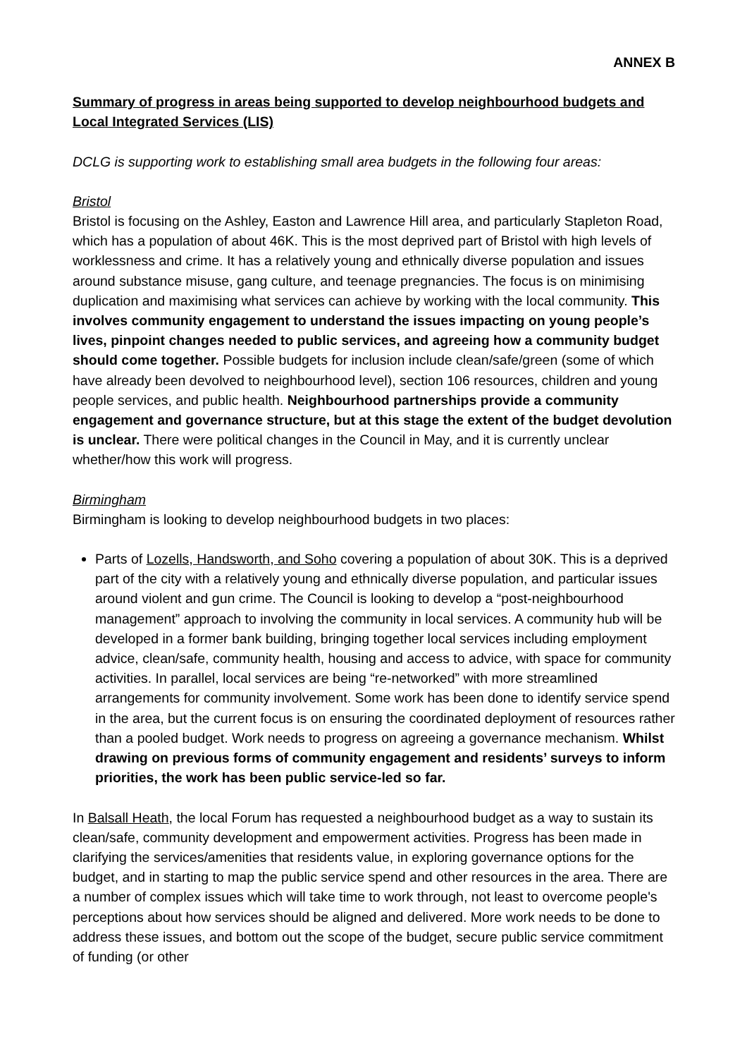ANNEX B
Summary of progress in areas being supported to develop neighbourhood budgets and Local Integrated Services (LIS)
DCLG is supporting work to establishing small area budgets in the following four areas:
Bristol
Bristol is focusing on the Ashley, Easton and Lawrence Hill area, and particularly Stapleton Road, which has a population of about 46K. This is the most deprived part of Bristol with high levels of worklessness and crime. It has a relatively young and ethnically diverse population and issues around substance misuse, gang culture, and teenage pregnancies. The focus is on minimising duplication and maximising what services can achieve by working with the local community. This involves community engagement to understand the issues impacting on young people’s lives, pinpoint changes needed to public services, and agreeing how a community budget should come together. Possible budgets for inclusion include clean/safe/green (some of which have already been devolved to neighbourhood level), section 106 resources, children and young people services, and public health. Neighbourhood partnerships provide a community engagement and governance structure, but at this stage the extent of the budget devolution is unclear. There were political changes in the Council in May, and it is currently unclear whether/how this work will progress.
Birmingham
Birmingham is looking to develop neighbourhood budgets in two places:
Parts of Lozells, Handsworth, and Soho covering a population of about 30K. This is a deprived part of the city with a relatively young and ethnically diverse population, and particular issues around violent and gun crime. The Council is looking to develop a “post-neighbourhood management” approach to involving the community in local services. A community hub will be developed in a former bank building, bringing together local services including employment advice, clean/safe, community health, housing and access to advice, with space for community activities. In parallel, local services are being “re-networked” with more streamlined arrangements for community involvement. Some work has been done to identify service spend in the area, but the current focus is on ensuring the coordinated deployment of resources rather than a pooled budget. Work needs to progress on agreeing a governance mechanism. Whilst drawing on previous forms of community engagement and residents’ surveys to inform priorities, the work has been public service-led so far.
In Balsall Heath, the local Forum has requested a neighbourhood budget as a way to sustain its clean/safe, community development and empowerment activities. Progress has been made in clarifying the services/amenities that residents value, in exploring governance options for the budget, and in starting to map the public service spend and other resources in the area. There are a number of complex issues which will take time to work through, not least to overcome people's perceptions about how services should be aligned and delivered. More work needs to be done to address these issues, and bottom out the scope of the budget, secure public service commitment of funding (or other